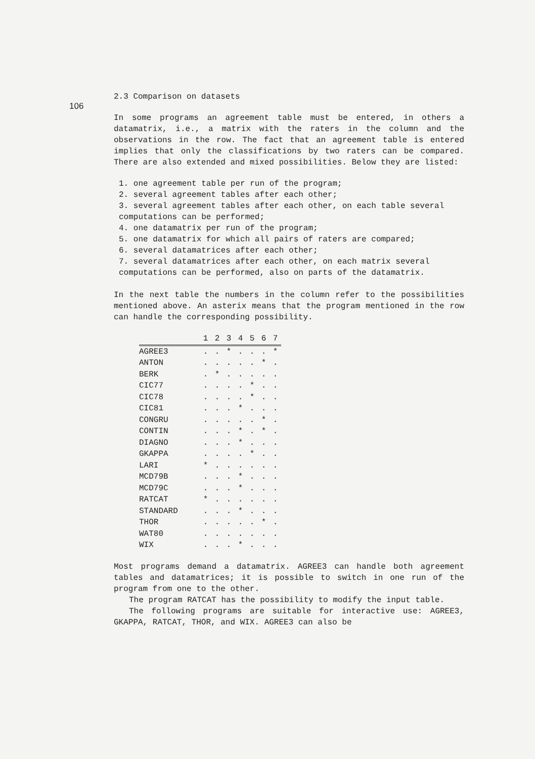106
2.3 Comparison on datasets
In some programs an agreement table must be entered, in others a datamatrix, i.e., a matrix with the raters in the column and the observations in the row. The fact that an agreement table is entered implies that only the classifications by two raters can be compared. There are also extended and mixed possibilities. Below they are listed:
1. one agreement table per run of the program;
2. several agreement tables after each other;
3. several agreement tables after each other, on each table several computations can be performed;
4. one datamatrix per run of the program;
5. one datamatrix for which all pairs of raters are compared;
6. several datamatrices after each other;
7. several datamatrices after each other, on each matrix several computations can be performed, also on parts of the datamatrix.
In the next table the numbers in the column refer to the possibilities mentioned above. An asterix means that the program mentioned in the row can handle the corresponding possibility.
| | 1 | 2 | 3 | 4 | 5 | 6 | 7 |
| --- | --- | --- | --- | --- | --- | --- | --- |
| AGREE3 | . | . | * | . | . | . | * |
| ANTON | . | . | . | . | . | * | . |
| BERK | . | * | . | . | . | . | . |
| CIC77 | . | . | . | . | * | . | . |
| CIC78 | . | . | . | . | * | . | . |
| CIC81 | . | . | . | * | . | . | . |
| CONGRU | . | . | . | . | . | * | . |
| CONTIN | . | . | . | * | . | * | . |
| DIAGNO | . | . | . | * | . | . | . |
| GKAPPA | . | . | . | . | * | . | . |
| LARI | * | . | . | . | . | . | . |
| MCD79B | . | . | . | * | . | . | . |
| MCD79C | . | . | . | * | . | . | . |
| RATCAT | * | . | . | . | . | . | . |
| STANDARD | . | . | . | * | . | . | . |
| THOR | . | . | . | . | . | * | . |
| WAT80 | . | . | . | . | . | . | . |
| WIX | . | . | . | * | . | . | . |
Most programs demand a datamatrix. AGREE3 can handle both agreement tables and datamatrices; it is possible to switch in one run of the program from one to the other.
The program RATCAT has the possibility to modify the input table.
The following programs are suitable for interactive use: AGREE3, GKAPPA, RATCAT, THOR, and WIX. AGREE3 can also be